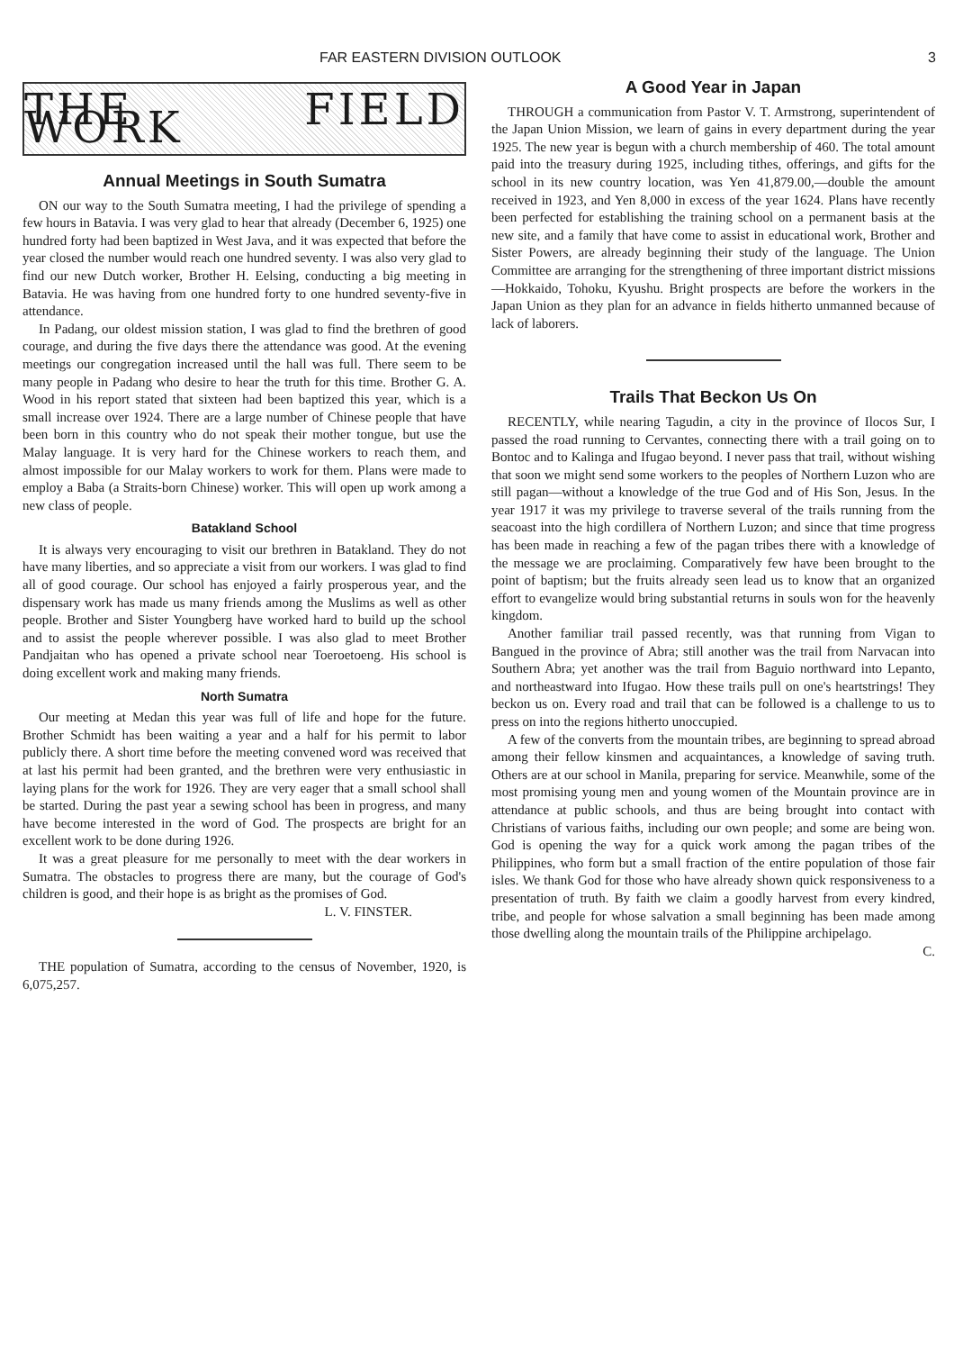FAR EASTERN DIVISION OUTLOOK 3
THE FIELD WORK
Annual Meetings in South Sumatra
ON our way to the South Sumatra meeting, I had the privilege of spending a few hours in Batavia. I was very glad to hear that already (December 6, 1925) one hundred forty had been baptized in West Java, and it was expected that before the year closed the number would reach one hundred seventy. I was also very glad to find our new Dutch worker, Brother H. Eelsing, conducting a big meeting in Batavia. He was having from one hundred forty to one hundred seventy-five in attendance.
In Padang, our oldest mission station, I was glad to find the brethren of good courage, and during the five days there the attendance was good. At the evening meetings our congregation increased until the hall was full. There seem to be many people in Padang who desire to hear the truth for this time. Brother G. A. Wood in his report stated that sixteen had been baptized this year, which is a small increase over 1924. There are a large number of Chinese people that have been born in this country who do not speak their mother tongue, but use the Malay language. It is very hard for the Chinese workers to reach them, and almost impossible for our Malay workers to work for them. Plans were made to employ a Baba (a Straits-born Chinese) worker. This will open up work among a new class of people.
Batakland School
It is always very encouraging to visit our brethren in Batakland. They do not have many liberties, and so appreciate a visit from our workers. I was glad to find all of good courage. Our school has enjoyed a fairly prosperous year, and the dispensary work has made us many friends among the Muslims as well as other people. Brother and Sister Youngberg have worked hard to build up the school and to assist the people wherever possible. I was also glad to meet Brother Pandjaitan who has opened a private school near Toeroetoeng. His school is doing excellent work and making many friends.
North Sumatra
Our meeting at Medan this year was full of life and hope for the future. Brother Schmidt has been waiting a year and a half for his permit to labor publicly there. A short time before the meeting convened word was received that at last his permit had been granted, and the brethren were very enthusiastic in laying plans for the work for 1926. They are very eager that a small school shall be started. During the past year a sewing school has been in progress, and many have become interested in the word of God. The prospects are bright for an excellent work to be done during 1926.
It was a great pleasure for me personally to meet with the dear workers in Sumatra. The obstacles to progress there are many, but the courage of God's children is good, and their hope is as bright as the promises of God.
L. V. FINSTER.
THE population of Sumatra, according to the census of November, 1920, is 6,075,257.
A Good Year in Japan
THROUGH a communication from Pastor V. T. Armstrong, superintendent of the Japan Union Mission, we learn of gains in every department during the year 1925. The new year is begun with a church membership of 460. The total amount paid into the treasury during 1925, including tithes, offerings, and gifts for the school in its new country location, was Yen 41,879.00,—double the amount received in 1923, and Yen 8,000 in excess of the year 1624. Plans have recently been perfected for establishing the training school on a permanent basis at the new site, and a family that have come to assist in educational work, Brother and Sister Powers, are already beginning their study of the language. The Union Committee are arranging for the strengthening of three important district missions—Hokkaido, Tohoku, Kyushu. Bright prospects are before the workers in the Japan Union as they plan for an advance in fields hitherto unmanned because of lack of laborers.
Trails That Beckon Us On
RECENTLY, while nearing Tagudin, a city in the province of Ilocos Sur, I passed the road running to Cervantes, connecting there with a trail going on to Bontoc and to Kalinga and Ifugao beyond. I never pass that trail, without wishing that soon we might send some workers to the peoples of Northern Luzon who are still pagan—without a knowledge of the true God and of His Son, Jesus. In the year 1917 it was my privilege to traverse several of the trails running from the seacoast into the high cordillera of Northern Luzon; and since that time progress has been made in reaching a few of the pagan tribes there with a knowledge of the message we are proclaiming. Comparatively few have been brought to the point of baptism; but the fruits already seen lead us to know that an organized effort to evangelize would bring substantial returns in souls won for the heavenly kingdom.
Another familiar trail passed recently, was that running from Vigan to Bangued in the province of Abra; still another was the trail from Narvacan into Southern Abra; yet another was the trail from Baguio northward into Lepanto, and northeastward into Ifugao. How these trails pull on one's heartstrings! They beckon us on. Every road and trail that can be followed is a challenge to us to press on into the regions hitherto unoccupied.
A few of the converts from the mountain tribes, are beginning to spread abroad among their fellow kinsmen and acquaintances, a knowledge of saving truth. Others are at our school in Manila, preparing for service. Meanwhile, some of the most promising young men and young women of the Mountain province are in attendance at public schools, and thus are being brought into contact with Christians of various faiths, including our own people; and some are being won. God is opening the way for a quick work among the pagan tribes of the Philippines, who form but a small fraction of the entire population of those fair isles. We thank God for those who have already shown quick responsiveness to a presentation of truth. By faith we claim a goodly harvest from every kindred, tribe, and people for whose salvation a small beginning has been made among those dwelling along the mountain trails of the Philippine archipelago.
C.